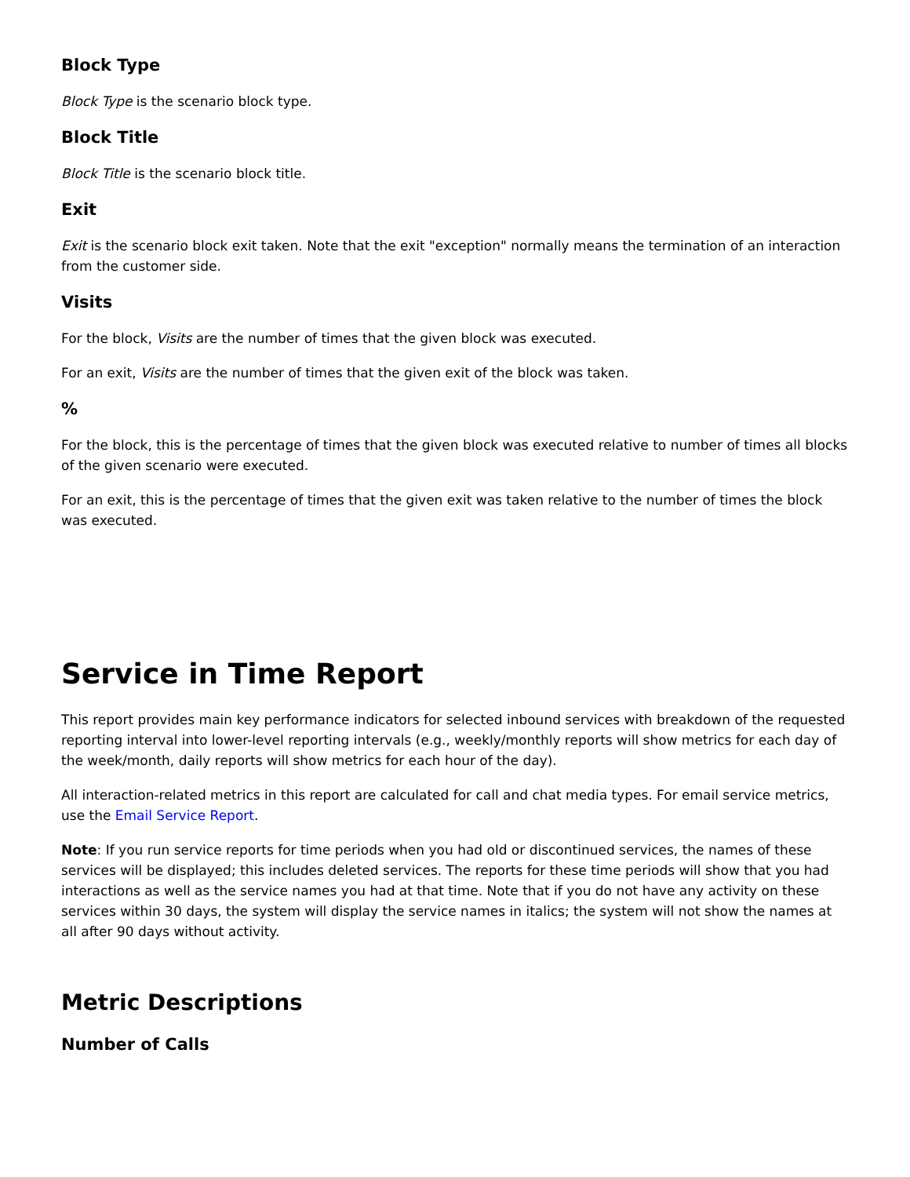Block Type
Block Type is the scenario block type.
Block Title
Block Title is the scenario block title.
Exit
Exit is the scenario block exit taken. Note that the exit "exception" normally means the termination of an interaction from the customer side.
Visits
For the block, Visits are the number of times that the given block was executed.
For an exit, Visits are the number of times that the given exit of the block was taken.
%
For the block, this is the percentage of times that the given block was executed relative to number of times all blocks of the given scenario were executed.
For an exit, this is the percentage of times that the given exit was taken relative to the number of times the block was executed.
Service in Time Report
This report provides main key performance indicators for selected inbound services with breakdown of the requested reporting interval into lower-level reporting intervals (e.g., weekly/monthly reports will show metrics for each day of the week/month, daily reports will show metrics for each hour of the day).
All interaction-related metrics in this report are calculated for call and chat media types. For email service metrics, use the Email Service Report.
Note: If you run service reports for time periods when you had old or discontinued services, the names of these services will be displayed; this includes deleted services. The reports for these time periods will show that you had interactions as well as the service names you had at that time. Note that if you do not have any activity on these services within 30 days, the system will display the service names in italics; the system will not show the names at all after 90 days without activity.
Metric Descriptions
Number of Calls